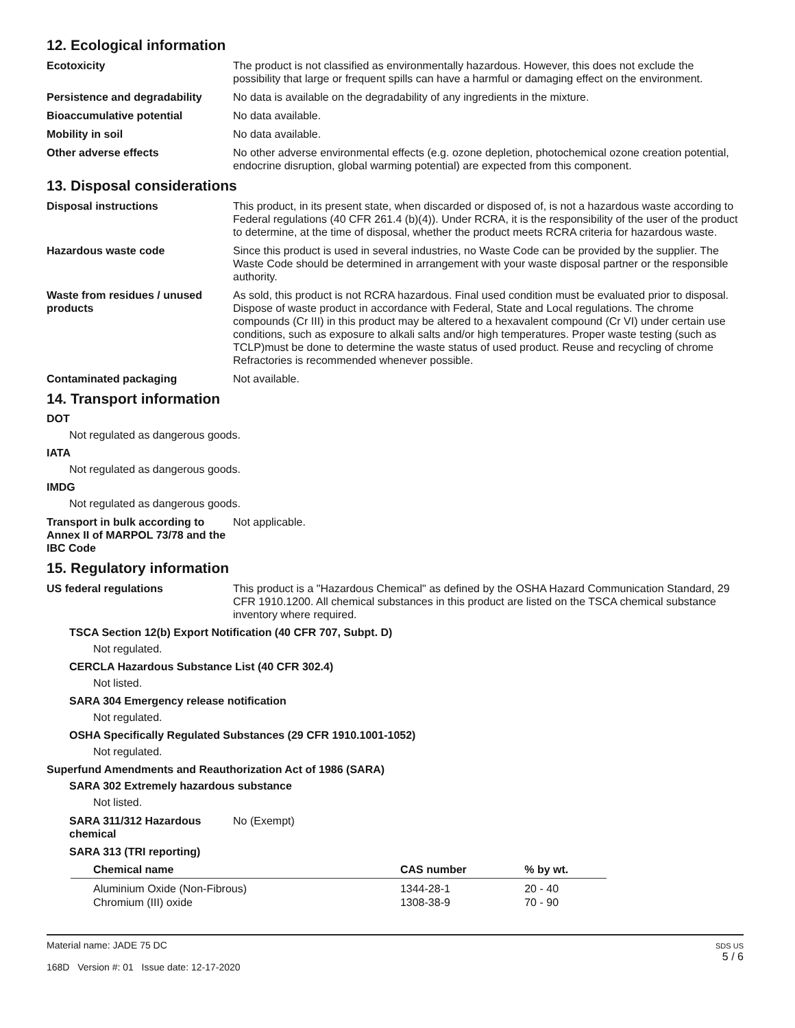12. Ecological information
Ecotoxicity The product is not classified as environmentally hazardous. However, this does not exclude the possibility that large or frequent spills can have a harmful or damaging effect on the environment.
Persistence and degradability
No data is available on the degradability of any ingredients in the mixture.
Bioaccumulative potential No data available.
Mobility in soil No data available.
Other adverse effects No other adverse environmental effects (e.g. ozone depletion, photochemical ozone creation potential, endocrine disruption, global warming potential) are expected from this component.
13. Disposal considerations
Disposal instructions This product, in its present state, when discarded or disposed of, is not a hazardous waste according to Federal regulations (40 CFR 261.4 (b)(4)). Under RCRA, it is the responsibility of the user of the product to determine, at the time of disposal, whether the product meets RCRA criteria for hazardous waste.
Hazardous waste code Since this product is used in several industries, no Waste Code can be provided by the supplier. The Waste Code should be determined in arrangement with your waste disposal partner or the responsible authority.
Waste from residues / unused products
As sold, this product is not RCRA hazardous. Final used condition must be evaluated prior to disposal. Dispose of waste product in accordance with Federal, State and Local regulations. The chrome compounds (Cr III) in this product may be altered to a hexavalent compound (Cr VI) under certain use conditions, such as exposure to alkali salts and/or high temperatures. Proper waste testing (such as TCLP)must be done to determine the waste status of used product. Reuse and recycling of chrome Refractories is recommended whenever possible.
Contaminated packaging Not available.
14. Transport information
DOT
Not regulated as dangerous goods.
IATA
Not regulated as dangerous goods.
IMDG
Not regulated as dangerous goods.
Transport in bulk according to Annex II of MARPOL 73/78 and the IBC Code
Not applicable.
15. Regulatory information
US federal regulations This product is a "Hazardous Chemical" as defined by the OSHA Hazard Communication Standard, 29 CFR 1910.1200. All chemical substances in this product are listed on the TSCA chemical substance inventory where required.
TSCA Section 12(b) Export Notification (40 CFR 707, Subpt. D)
Not regulated.
CERCLA Hazardous Substance List (40 CFR 302.4)
Not listed.
SARA 304 Emergency release notification
Not regulated.
OSHA Specifically Regulated Substances (29 CFR 1910.1001-1052)
Not regulated.
Superfund Amendments and Reauthorization Act of 1986 (SARA)
SARA 302 Extremely hazardous substance
Not listed.
SARA 311/312 Hazardous chemical
No (Exempt)
SARA 313 (TRI reporting)
| Chemical name | CAS number | % by wt. |
| --- | --- | --- |
| Aluminium Oxide (Non-Fibrous) | 1344-28-1 | 20 - 40 |
| Chromium (III) oxide | 1308-38-9 | 70 - 90 |
Material name: JADE 75 DC
168D Version #: 01 Issue date: 12-17-2020
SDS US
5 / 6